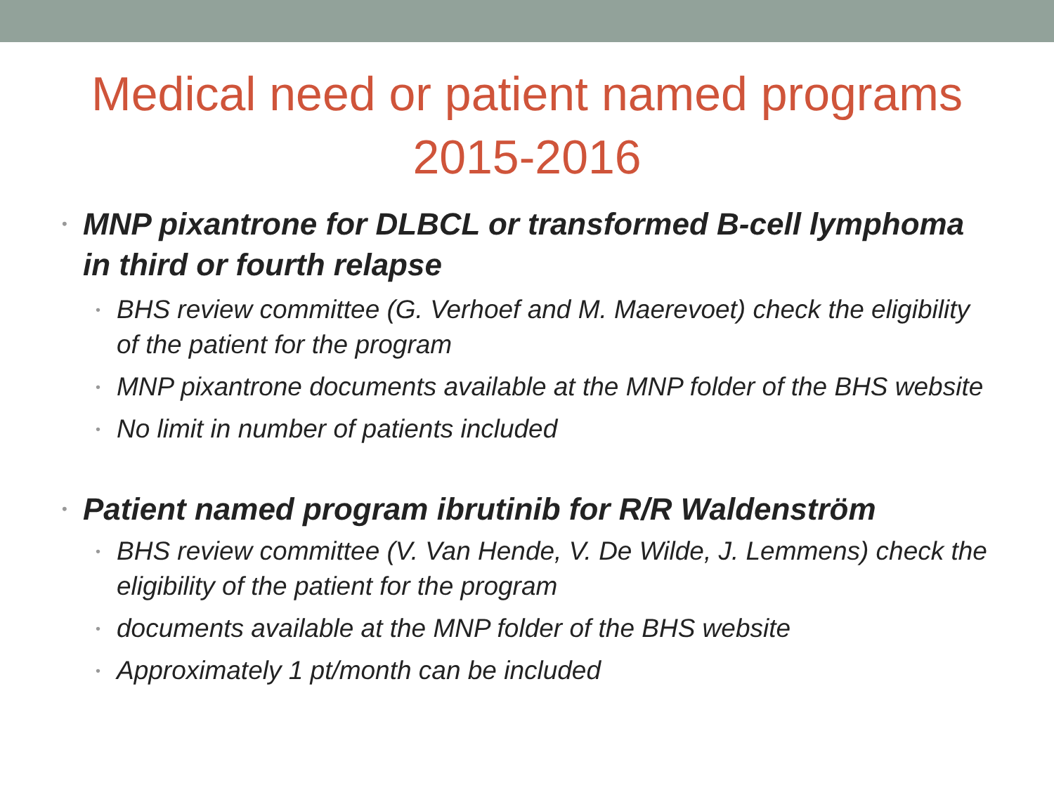Medical need or patient named programs
2015-2016
• MNP pixantrone for DLBCL or transformed B-cell lymphoma in third or fourth relapse
• BHS review committee (G. Verhoef and M. Maerevoet) check the eligibility of the patient for the program
• MNP pixantrone documents available at the MNP folder of the BHS website
• No limit in number of patients included
• Patient named program ibrutinib for R/R Waldenström
• BHS review committee (V. Van Hende, V. De Wilde, J. Lemmens) check the eligibility of the patient for the program
• documents available at the MNP folder of the BHS website
• Approximately 1 pt/month can be included